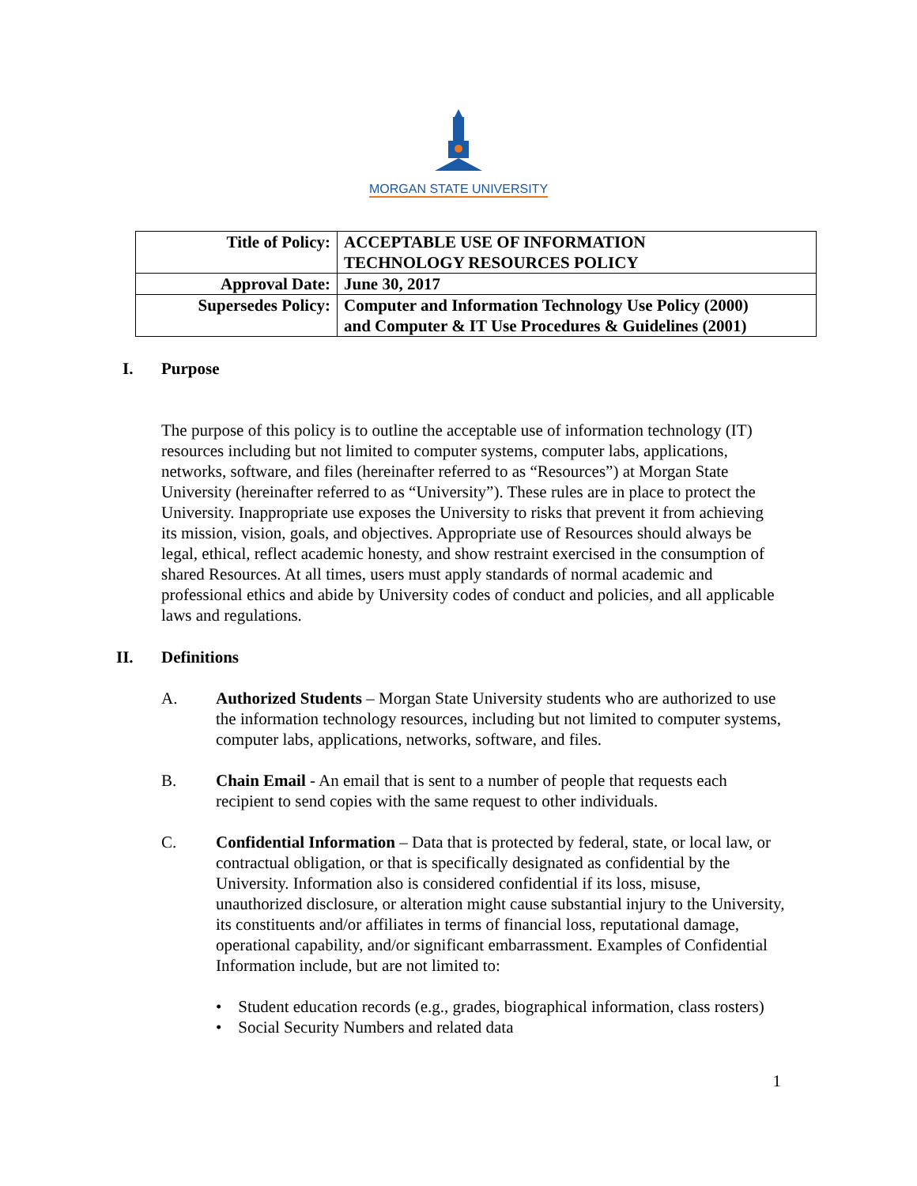MORGAN STATE UNIVERSITY
| Title of Policy: | ACCEPTABLE USE OF INFORMATION TECHNOLOGY RESOURCES POLICY |
| Approval Date: | June 30, 2017 |
| Supersedes Policy: | Computer and Information Technology Use Policy (2000) and Computer & IT Use Procedures & Guidelines (2001) |
I. Purpose
The purpose of this policy is to outline the acceptable use of information technology (IT) resources including but not limited to computer systems, computer labs, applications, networks, software, and files (hereinafter referred to as “Resources”) at Morgan State University (hereinafter referred to as “University”). These rules are in place to protect the University. Inappropriate use exposes the University to risks that prevent it from achieving its mission, vision, goals, and objectives. Appropriate use of Resources should always be legal, ethical, reflect academic honesty, and show restraint exercised in the consumption of shared Resources. At all times, users must apply standards of normal academic and professional ethics and abide by University codes of conduct and policies, and all applicable laws and regulations.
II. Definitions
A. Authorized Students – Morgan State University students who are authorized to use the information technology resources, including but not limited to computer systems, computer labs, applications, networks, software, and files.
B. Chain Email - An email that is sent to a number of people that requests each recipient to send copies with the same request to other individuals.
C. Confidential Information – Data that is protected by federal, state, or local law, or contractual obligation, or that is specifically designated as confidential by the University. Information also is considered confidential if its loss, misuse, unauthorized disclosure, or alteration might cause substantial injury to the University, its constituents and/or affiliates in terms of financial loss, reputational damage, operational capability, and/or significant embarrassment. Examples of Confidential Information include, but are not limited to:
• Student education records (e.g., grades, biographical information, class rosters)
• Social Security Numbers and related data
1